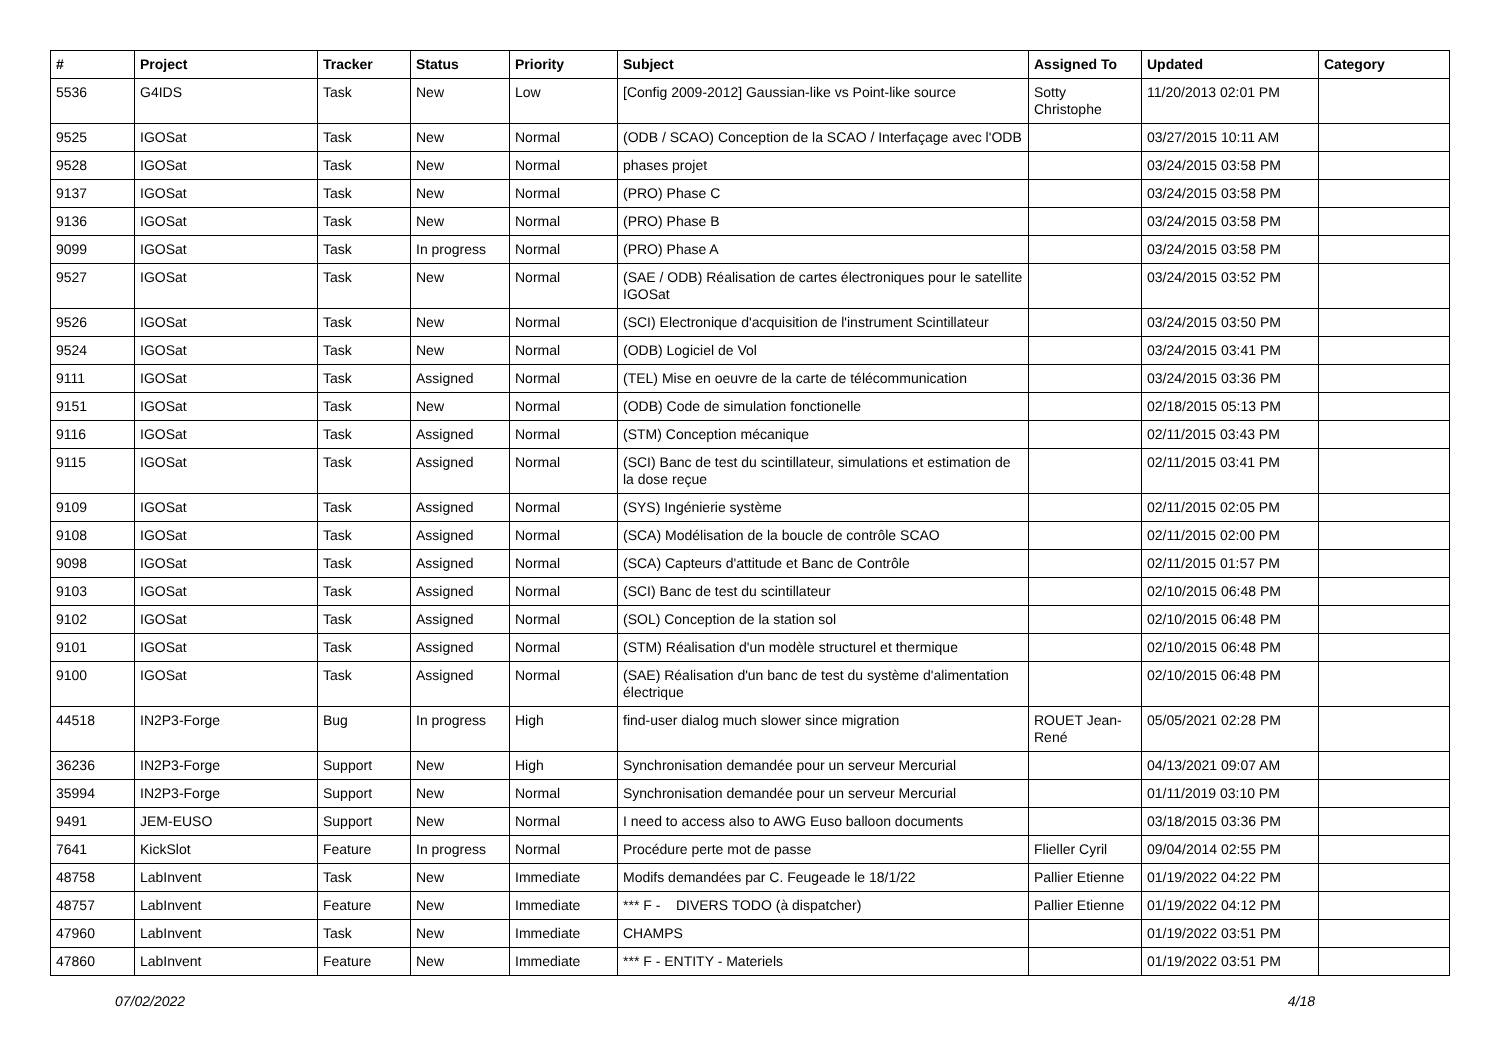| # | Project | Tracker | Status | Priority | Subject | Assigned To | Updated | Category |
| --- | --- | --- | --- | --- | --- | --- | --- | --- |
| 5536 | G4IDS | Task | New | Low | [Config 2009-2012] Gaussian-like vs Point-like source | Sotty Christophe | 11/20/2013 02:01 PM | |
| 9525 | IGOSat | Task | New | Normal | (ODB / SCAO) Conception de la SCAO / Interfaçage avec l'ODB | | 03/27/2015 10:11 AM | |
| 9528 | IGOSat | Task | New | Normal | phases projet | | 03/24/2015 03:58 PM | |
| 9137 | IGOSat | Task | New | Normal | (PRO) Phase C | | 03/24/2015 03:58 PM | |
| 9136 | IGOSat | Task | New | Normal | (PRO) Phase B | | 03/24/2015 03:58 PM | |
| 9099 | IGOSat | Task | In progress | Normal | (PRO) Phase A | | 03/24/2015 03:58 PM | |
| 9527 | IGOSat | Task | New | Normal | (SAE / ODB) Réalisation de cartes électroniques pour le satellite IGOSat | | 03/24/2015 03:52 PM | |
| 9526 | IGOSat | Task | New | Normal | (SCI) Electronique d'acquisition de l'instrument Scintillateur | | 03/24/2015 03:50 PM | |
| 9524 | IGOSat | Task | New | Normal | (ODB) Logiciel de Vol | | 03/24/2015 03:41 PM | |
| 9111 | IGOSat | Task | Assigned | Normal | (TEL) Mise en oeuvre de la carte de télécommunication | | 03/24/2015 03:36 PM | |
| 9151 | IGOSat | Task | New | Normal | (ODB) Code de simulation fonctionelle | | 02/18/2015 05:13 PM | |
| 9116 | IGOSat | Task | Assigned | Normal | (STM) Conception mécanique | | 02/11/2015 03:43 PM | |
| 9115 | IGOSat | Task | Assigned | Normal | (SCI) Banc de test du scintillateur, simulations et estimation de la dose reçue | | 02/11/2015 03:41 PM | |
| 9109 | IGOSat | Task | Assigned | Normal | (SYS) Ingénierie système | | 02/11/2015 02:05 PM | |
| 9108 | IGOSat | Task | Assigned | Normal | (SCA) Modélisation de la boucle de contrôle SCAO | | 02/11/2015 02:00 PM | |
| 9098 | IGOSat | Task | Assigned | Normal | (SCA) Capteurs d'attitude et Banc de Contrôle | | 02/11/2015 01:57 PM | |
| 9103 | IGOSat | Task | Assigned | Normal | (SCI) Banc de test du scintillateur | | 02/10/2015 06:48 PM | |
| 9102 | IGOSat | Task | Assigned | Normal | (SOL) Conception de la station sol | | 02/10/2015 06:48 PM | |
| 9101 | IGOSat | Task | Assigned | Normal | (STM) Réalisation d'un modèle structurel et thermique | | 02/10/2015 06:48 PM | |
| 9100 | IGOSat | Task | Assigned | Normal | (SAE) Réalisation d'un banc de test du système d'alimentation électrique | | 02/10/2015 06:48 PM | |
| 44518 | IN2P3-Forge | Bug | In progress | High | find-user dialog much slower since migration | ROUET Jean-René | 05/05/2021 02:28 PM | |
| 36236 | IN2P3-Forge | Support | New | High | Synchronisation demandée pour un serveur Mercurial | | 04/13/2021 09:07 AM | |
| 35994 | IN2P3-Forge | Support | New | Normal | Synchronisation demandée pour un serveur Mercurial | | 01/11/2019 03:10 PM | |
| 9491 | JEM-EUSO | Support | New | Normal | I need to access also to AWG Euso balloon documents | | 03/18/2015 03:36 PM | |
| 7641 | KickSlot | Feature | In progress | Normal | Procédure perte mot de passe | Flieller Cyril | 09/04/2014 02:55 PM | |
| 48758 | LabInvent | Task | New | Immediate | Modifs demandées par C. Feugeade le 18/1/22 | Pallier Etienne | 01/19/2022 04:22 PM | |
| 48757 | LabInvent | Feature | New | Immediate | *** F - DIVERS TODO (à dispatcher) | Pallier Etienne | 01/19/2022 04:12 PM | |
| 47960 | LabInvent | Task | New | Immediate | CHAMPS | | 01/19/2022 03:51 PM | |
| 47860 | LabInvent | Feature | New | Immediate | *** F - ENTITY - Materiels | | 01/19/2022 03:51 PM | |
07/02/2022 4/18